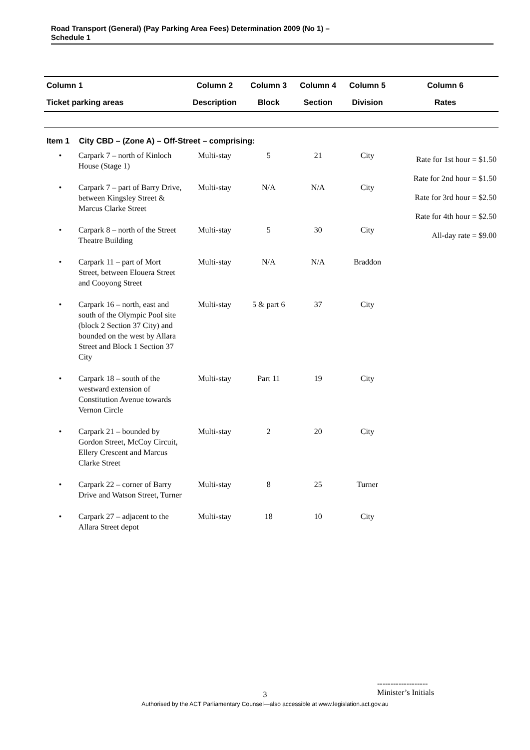Road Transport (General) (Pay Parking Area Fees) Determination 2009 (No 1) –
Schedule 1
| Column 1 | | Column 2 | Column 3 | Column 4 | Column 5 | Column 6 |
| --- | --- | --- | --- | --- | --- | --- |
| Ticket parking areas | | Description | Block | Section | Division | Rates |
| Item 1 | City CBD – (Zone A) – Off-Street – comprising: | | | | | |
| • | Carpark 7 – north of Kinloch House (Stage 1) | Multi-stay | 5 | 21 | City | Rate for 1st hour = $1.50 Rate for 2nd hour = $1.50 Rate for 3rd hour = $2.50 Rate for 4th hour = $2.50 All-day rate = $9.00 |
| • | Carpark 7 – part of Barry Drive, between Kingsley Street & Marcus Clarke Street | Multi-stay | N/A | N/A | City | |
| • | Carpark 8 – north of the Street Theatre Building | Multi-stay | 5 | 30 | City | |
| • | Carpark 11 – part of Mort Street, between Elouera Street and Cooyong Street | Multi-stay | N/A | N/A | Braddon | |
| • | Carpark 16 – north, east and south of the Olympic Pool site (block 2 Section 37 City) and bounded on the west by Allara Street and Block 1 Section 37 City | Multi-stay | 5 & part 6 | 37 | City | |
| • | Carpark 18 – south of the westward extension of Constitution Avenue towards Vernon Circle | Multi-stay | Part 11 | 19 | City | |
| • | Carpark 21 – bounded by Gordon Street, McCoy Circuit, Ellery Crescent and Marcus Clarke Street | Multi-stay | 2 | 20 | City | |
| • | Carpark 22 – corner of Barry Drive and Watson Street, Turner | Multi-stay | 8 | 25 | Turner | |
| • | Carpark 27 – adjacent to the Allara Street depot | Multi-stay | 18 | 10 | City | |
-------------------
Minister’s Initials
3
Authorised by the ACT Parliamentary Counsel—also accessible at www.legislation.act.gov.au